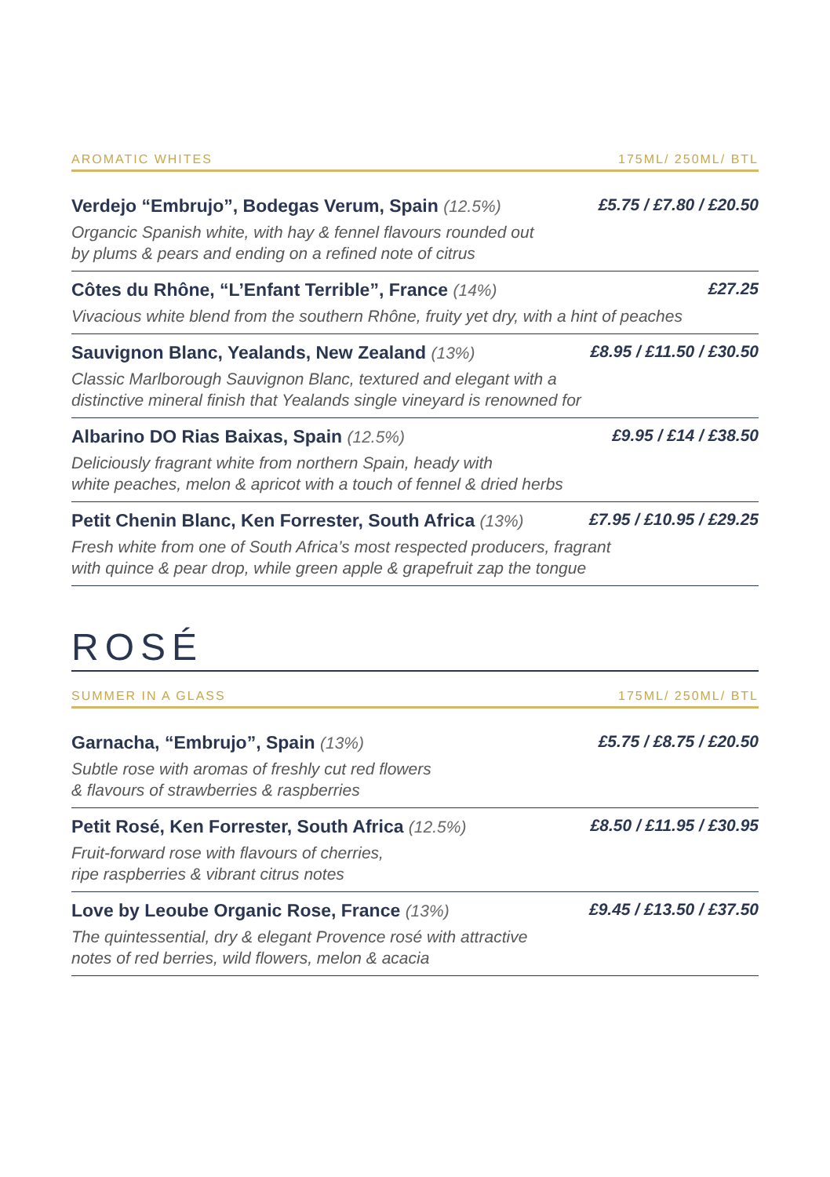AROMATIC WHITES 175ML/ 250ML/ BTL
Verdejo “Embrujo”, Bodegas Verum, Spain (12.5%) £5.75 / £7.80 / £20.50
Organcic Spanish white, with hay & fennel flavours rounded out
by plums & pears and ending on a refined note of citrus
Côtes du Rhône, “L’Enfant Terrible”, France (14%) £27.25
Vivacious white blend from the southern Rhône, fruity yet dry, with a hint of peaches
Sauvignon Blanc, Yealands, New Zealand (13%) £8.95 / £11.50 / £30.50
Classic Marlborough Sauvignon Blanc, textured and elegant with a
distinctive mineral finish that Yealands single vineyard is renowned for
Albarino DO Rias Baixas, Spain (12.5%) £9.95 / £14 / £38.50
Deliciously fragrant white from northern Spain, heady with
white peaches, melon & apricot with a touch of fennel & dried herbs
Petit Chenin Blanc, Ken Forrester, South Africa (13%) £7.95 / £10.95 / £29.25
Fresh white from one of South Africa’s most respected producers, fragrant
with quince & pear drop, while green apple & grapefruit zap the tongue
ROSÉ
SUMMER IN A GLASS 175ML/ 250ML/ BTL
Garnacha, “Embrujo”, Spain (13%) £5.75 / £8.75 / £20.50
Subtle rose with aromas of freshly cut red flowers
& flavours of strawberries & raspberries
Petit Rosé, Ken Forrester, South Africa (12.5%) £8.50 / £11.95 / £30.95
Fruit-forward rose with flavours of cherries,
ripe raspberries & vibrant citrus notes
Love by Leoube Organic Rose, France (13%) £9.45 / £13.50 / £37.50
The quintessential, dry & elegant Provence rosé with attractive
notes of red berries, wild flowers, melon & acacia